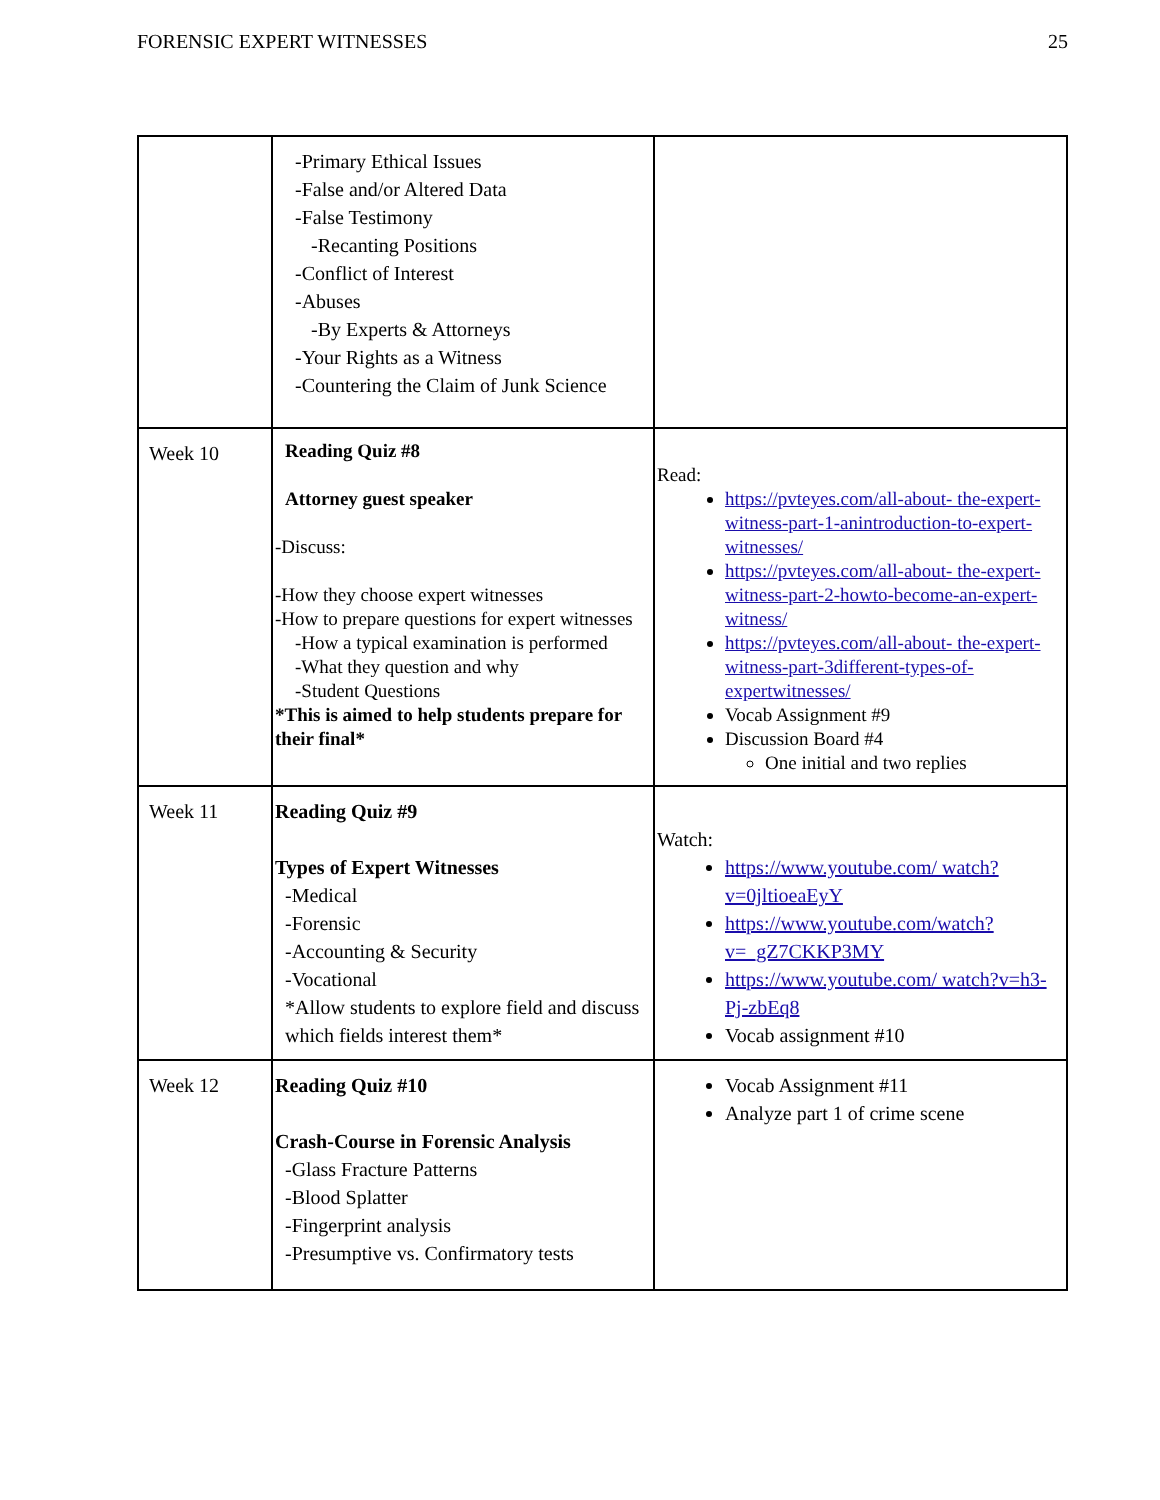FORENSIC EXPERT WITNESSES 25
| | -Primary Ethical Issues -False and/or Altered Data -False Testimony -Recanting Positions -Conflict of Interest -Abuses -By Experts & Attorneys -Your Rights as a Witness -Countering the Claim of Junk Science | |
| Week 10 | Reading Quiz #8 Attorney guest speaker -Discuss: -How they choose expert witnesses -How to prepare questions for expert witnesses -How a typical examination is performed -What they question and why -Student Questions *This is aimed to help students prepare for their final* | Read: https://pvteyes.com/all-about- the-expert-witness-part-1-anintroduction-to-expert-witnesses/ https://pvteyes.com/all-about- the-expert-witness-part-2-howto-become-an-expert-witness/ https://pvteyes.com/all-about- the-expert-witness-part-3different-types-of-expertwitnesses/ Vocab Assignment #9 Discussion Board #4 One initial and two replies |
| Week 11 | Reading Quiz #9 Types of Expert Witnesses -Medical -Forensic -Accounting & Security -Vocational *Allow students to explore field and discuss which fields interest them* | Watch: https://www.youtube.com/ watch?v=0jltioeaEyY https://www.youtube.com/watch?v=_gZ7CKKP3MY https://www.youtube.com/ watch?v=h3-Pj-zbEq8 Vocab assignment #10 |
| Week 12 | Reading Quiz #10 Crash-Course in Forensic Analysis -Glass Fracture Patterns -Blood Splatter -Fingerprint analysis -Presumptive vs. Confirmatory tests | Vocab Assignment #11 Analyze part 1 of crime scene |